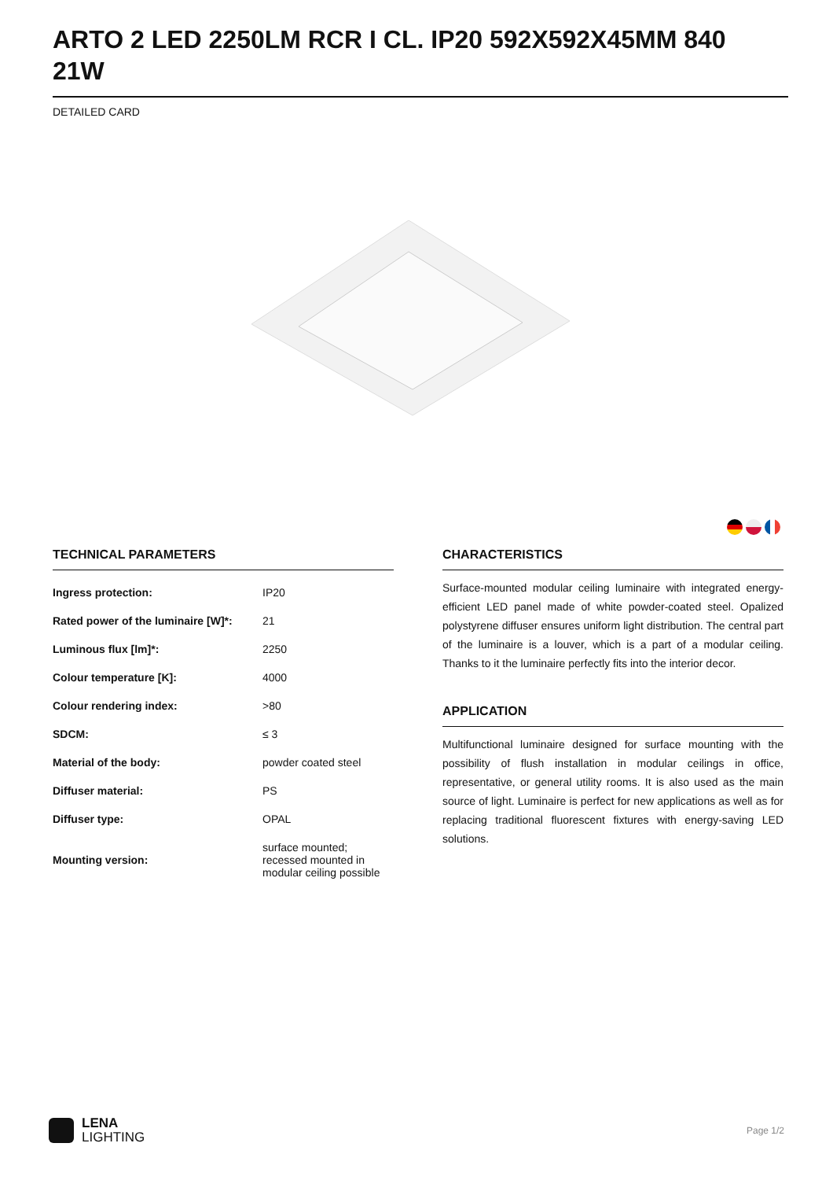ARTO 2 LED 2250LM RCR I CL. IP20 592X592X45MM 840 21W
DETAILED CARD
TECHNICAL PARAMETERS
| Ingress protection: | IP20 |
| Rated power of the luminaire [W]*: | 21 |
| Luminous flux [lm]*: | 2250 |
| Colour temperature [K]: | 4000 |
| Colour rendering index: | >80 |
| SDCM: | ≤ 3 |
| Material of the body: | powder coated steel |
| Diffuser material: | PS |
| Diffuser type: | OPAL |
| Mounting version: | surface mounted; recessed mounted in modular ceiling possible |
CHARACTERISTICS
Surface-mounted modular ceiling luminaire with integrated energy-efficient LED panel made of white powder-coated steel. Opalized polystyrene diffuser ensures uniform light distribution. The central part of the luminaire is a louver, which is a part of a modular ceiling. Thanks to it the luminaire perfectly fits into the interior decor.
APPLICATION
Multifunctional luminaire designed for surface mounting with the possibility of flush installation in modular ceilings in office, representative, or general utility rooms. It is also used as the main source of light. Luminaire is perfect for new applications as well as for replacing traditional fluorescent fixtures with energy-saving LED solutions.
LENA
LIGHTING
Page 1/2